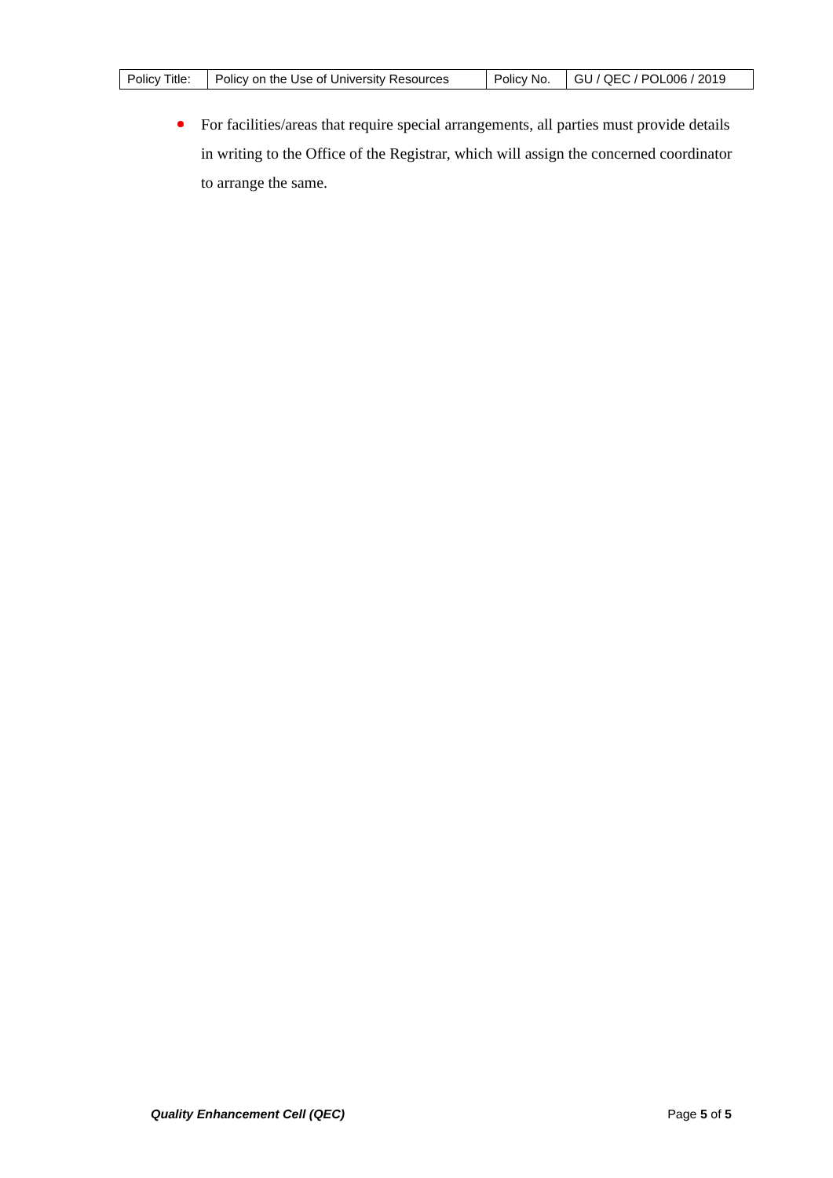| Policy Title: | Policy on the Use of University Resources | Policy No. | GU / QEC / POL006 / 2019 |
For facilities/areas that require special arrangements, all parties must provide details in writing to the Office of the Registrar, which will assign the concerned coordinator to arrange the same.
Quality Enhancement Cell (QEC) Page 5 of 5